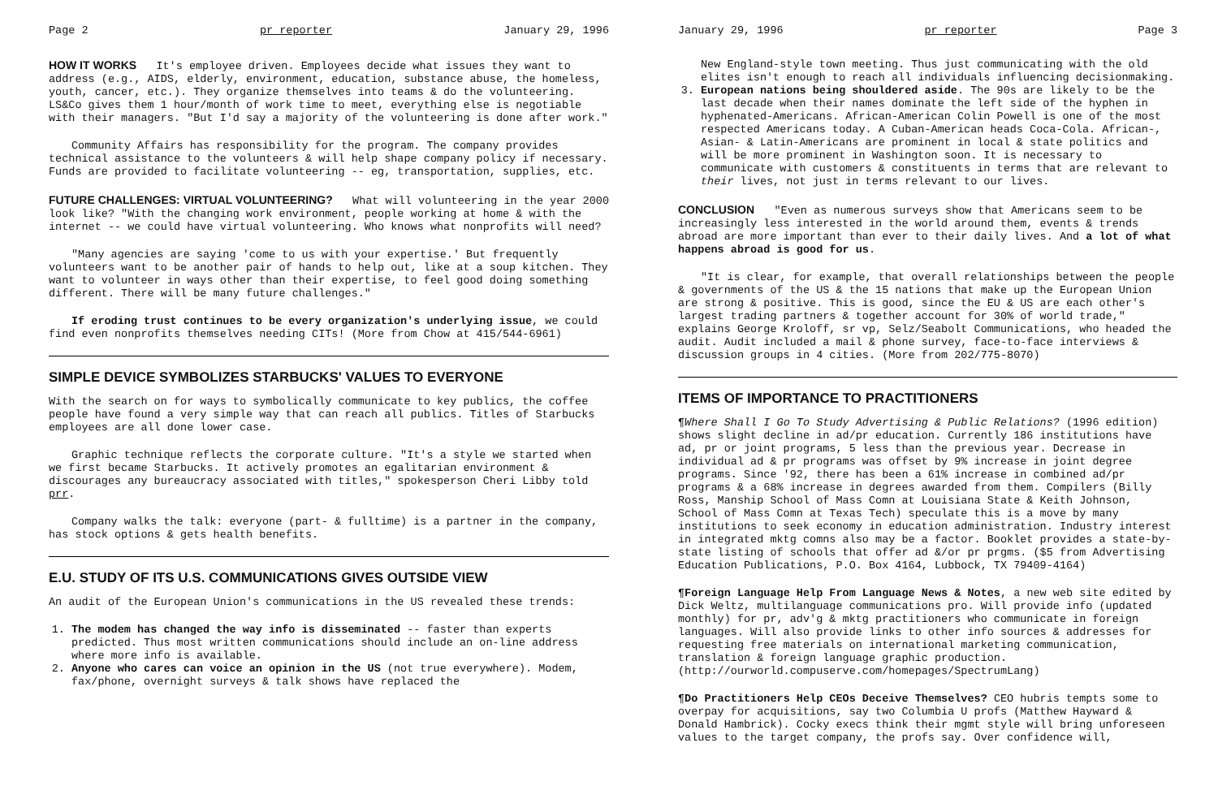Page 2 pr reporter January 29, 1996
HOW IT WORKS It's employee driven. Employees decide what issues they want to address (e.g., AIDS, elderly, environment, education, substance abuse, the homeless, youth, cancer, etc.). They organize themselves into teams & do the volunteering. LS&Co gives them 1 hour/month of work time to meet, everything else is negotiable with their managers. "But I'd say a majority of the volunteering is done after work."
Community Affairs has responsibility for the program. The company provides technical assistance to the volunteers & will help shape company policy if necessary. Funds are provided to facilitate volunteering -- eg, transportation, supplies, etc.
FUTURE CHALLENGES: VIRTUAL VOLUNTEERING? What will volunteering in the year 2000 look like? "With the changing work environment, people working at home & with the internet -- we could have virtual volunteering. Who knows what nonprofits will need?
"Many agencies are saying 'come to us with your expertise.' But frequently volunteers want to be another pair of hands to help out, like at a soup kitchen. They want to volunteer in ways other than their expertise, to feel good doing something different. There will be many future challenges."
If eroding trust continues to be every organization's underlying issue, we could find even nonprofits themselves needing CITs! (More from Chow at 415/544-6961)
SIMPLE DEVICE SYMBOLIZES STARBUCKS' VALUES TO EVERYONE
With the search on for ways to symbolically communicate to key publics, the coffee people have found a very simple way that can reach all publics. Titles of Starbucks employees are all done lower case.
Graphic technique reflects the corporate culture. "It's a style we started when we first became Starbucks. It actively promotes an egalitarian environment & discourages any bureaucracy associated with titles," spokesperson Cheri Libby told prr.
Company walks the talk: everyone (part- & fulltime) is a partner in the company, has stock options & gets health benefits.
E.U. STUDY OF ITS U.S. COMMUNICATIONS GIVES OUTSIDE VIEW
An audit of the European Union's communications in the US revealed these trends:
1. The modem has changed the way info is disseminated -- faster than experts predicted. Thus most written communications should include an on-line address where more info is available.
2. Anyone who cares can voice an opinion in the US (not true everywhere). Modem, fax/phone, overnight surveys & talk shows have replaced the
January 29, 1996 pr reporter Page 3
New England-style town meeting. Thus just communicating with the old elites isn't enough to reach all individuals influencing decisionmaking.
3. European nations being shouldered aside. The 90s are likely to be the last decade when their names dominate the left side of the hyphen in hyphenated-Americans. African-American Colin Powell is one of the most respected Americans today. A Cuban-American heads Coca-Cola. African-, Asian- & Latin-Americans are prominent in local & state politics and will be more prominent in Washington soon. It is necessary to communicate with customers & constituents in terms that are relevant to their lives, not just in terms relevant to our lives.
CONCLUSION "Even as numerous surveys show that Americans seem to be increasingly less interested in the world around them, events & trends abroad are more important than ever to their daily lives. And a lot of what happens abroad is good for us.
"It is clear, for example, that overall relationships between the people & governments of the US & the 15 nations that make up the European Union are strong & positive. This is good, since the EU & US are each other's largest trading partners & together account for 30% of world trade," explains George Kroloff, sr vp, Selz/Seabolt Communications, who headed the audit. Audit included a mail & phone survey, face-to-face interviews & discussion groups in 4 cities. (More from 202/775-8070)
ITEMS OF IMPORTANCE TO PRACTITIONERS
¶Where Shall I Go To Study Advertising & Public Relations? (1996 edition) shows slight decline in ad/pr education. Currently 186 institutions have ad, pr or joint programs, 5 less than the previous year. Decrease in individual ad & pr programs was offset by 9% increase in joint degree programs. Since '92, there has been a 61% increase in combined ad/pr programs & a 68% increase in degrees awarded from them. Compilers (Billy Ross, Manship School of Mass Comn at Louisiana State & Keith Johnson, School of Mass Comn at Texas Tech) speculate this is a move by many institutions to seek economy in education administration. Industry interest in integrated mktg comns also may be a factor. Booklet provides a state-by-state listing of schools that offer ad &/or pr prgms. ($5 from Advertising Education Publications, P.O. Box 4164, Lubbock, TX 79409-4164)
¶Foreign Language Help From Language News & Notes, a new web site edited by Dick Weltz, multilanguage communications pro. Will provide info (updated monthly) for pr, adv'g & mktg practitioners who communicate in foreign languages. Will also provide links to other info sources & addresses for requesting free materials on international marketing communication, translation & foreign language graphic production. (http://ourworld.compuserve.com/homepages/SpectrumLang)
¶Do Practitioners Help CEOs Deceive Themselves? CEO hubris tempts some to overpay for acquisitions, say two Columbia U profs (Matthew Hayward & Donald Hambrick). Cocky execs think their mgmt style will bring unforeseen values to the target company, the profs say. Over confidence will,